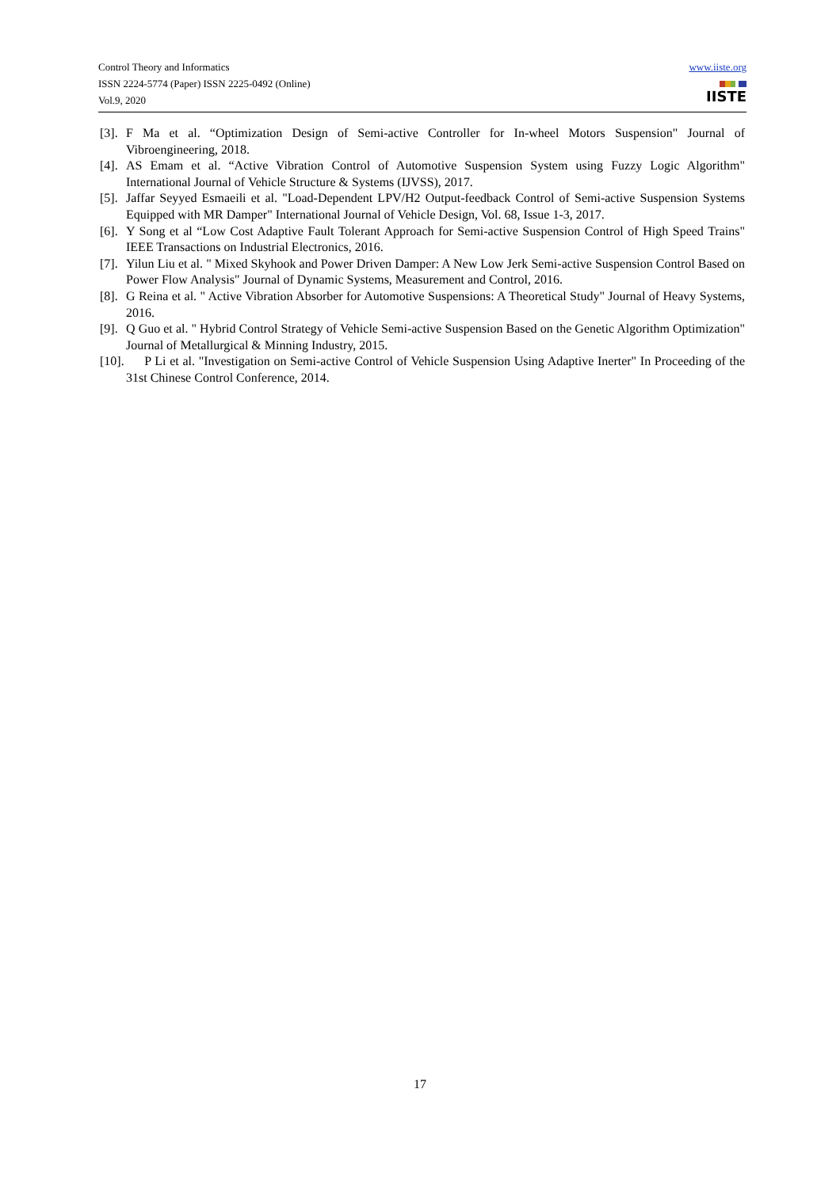Control Theory and Informatics
ISSN 2224-5774 (Paper) ISSN 2225-0492 (Online)
Vol.9, 2020
www.iiste.org
IISTE
[3]. F Ma et al. “Optimization Design of Semi-active Controller for In-wheel Motors Suspension" Journal of Vibroengineering, 2018.
[4]. AS Emam et al. “Active Vibration Control of Automotive Suspension System using Fuzzy Logic Algorithm" International Journal of Vehicle Structure & Systems (IJVSS), 2017.
[5]. Jaffar Seyyed Esmaeili et al. "Load-Dependent LPV/H2 Output-feedback Control of Semi-active Suspension Systems Equipped with MR Damper" International Journal of Vehicle Design, Vol. 68, Issue 1-3, 2017.
[6]. Y Song et al “Low Cost Adaptive Fault Tolerant Approach for Semi-active Suspension Control of High Speed Trains" IEEE Transactions on Industrial Electronics, 2016.
[7]. Yilun Liu et al. " Mixed Skyhook and Power Driven Damper: A New Low Jerk Semi-active Suspension Control Based on Power Flow Analysis" Journal of Dynamic Systems, Measurement and Control, 2016.
[8]. G Reina et al. " Active Vibration Absorber for Automotive Suspensions: A Theoretical Study" Journal of Heavy Systems, 2016.
[9]. Q Guo et al. " Hybrid Control Strategy of Vehicle Semi-active Suspension Based on the Genetic Algorithm Optimization" Journal of Metallurgical & Minning Industry, 2015.
[10]. P Li et al. "Investigation on Semi-active Control of Vehicle Suspension Using Adaptive Inerter" In Proceeding of the 31st Chinese Control Conference, 2014.
17